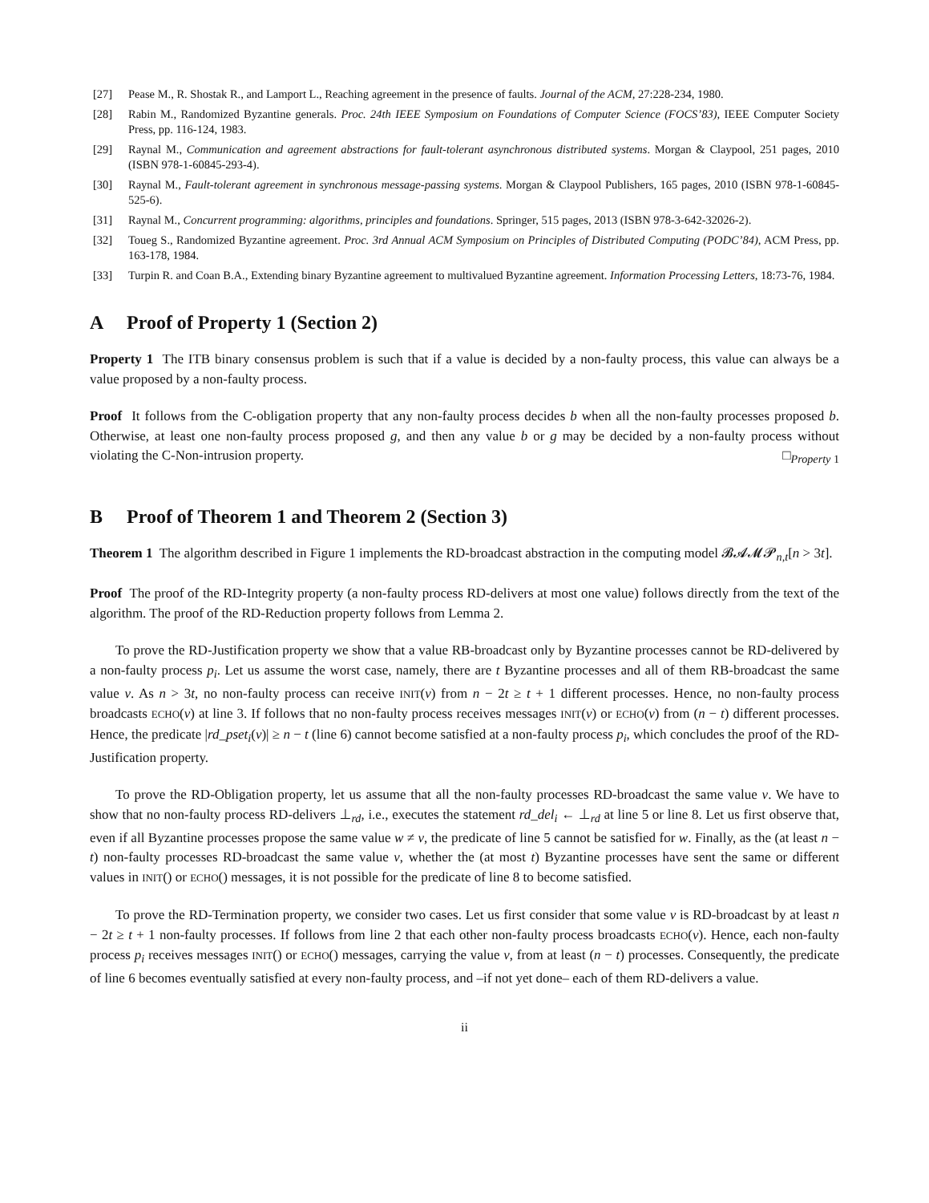[27] Pease M., R. Shostak R., and Lamport L., Reaching agreement in the presence of faults. Journal of the ACM, 27:228-234, 1980.
[28] Rabin M., Randomized Byzantine generals. Proc. 24th IEEE Symposium on Foundations of Computer Science (FOCS’83), IEEE Computer Society Press, pp. 116-124, 1983.
[29] Raynal M., Communication and agreement abstractions for fault-tolerant asynchronous distributed systems. Morgan & Claypool, 251 pages, 2010 (ISBN 978-1-60845-293-4).
[30] Raynal M., Fault-tolerant agreement in synchronous message-passing systems. Morgan & Claypool Publishers, 165 pages, 2010 (ISBN 978-1-60845-525-6).
[31] Raynal M., Concurrent programming: algorithms, principles and foundations. Springer, 515 pages, 2013 (ISBN 978-3-642-32026-2).
[32] Toueg S., Randomized Byzantine agreement. Proc. 3rd Annual ACM Symposium on Principles of Distributed Computing (PODC’84), ACM Press, pp. 163-178, 1984.
[33] Turpin R. and Coan B.A., Extending binary Byzantine agreement to multivalued Byzantine agreement. Information Processing Letters, 18:73-76, 1984.
A Proof of Property 1 (Section 2)
Property 1 The ITB binary consensus problem is such that if a value is decided by a non-faulty process, this value can always be a value proposed by a non-faulty process.
Proof It follows from the C-obligation property that any non-faulty process decides b when all the non-faulty processes proposed b. Otherwise, at least one non-faulty process proposed g, and then any value b or g may be decided by a non-faulty process without violating the C-Non-intrusion property. □<sub>Property 1</sub>
B Proof of Theorem 1 and Theorem 2 (Section 3)
Theorem 1 The algorithm described in Figure 1 implements the RD-broadcast abstraction in the computing model 𝓑𝓐𝓜𝓟<sub>n,t</sub>[n > 3t].
Proof The proof of the RD-Integrity property (a non-faulty process RD-delivers at most one value) follows directly from the text of the algorithm. The proof of the RD-Reduction property follows from Lemma 2.
To prove the RD-Justification property we show that a value RB-broadcast only by Byzantine processes cannot be RD-delivered by a non-faulty process p<sub>i</sub>. Let us assume the worst case, namely, there are t Byzantine processes and all of them RB-broadcast the same value v. As n > 3t, no non-faulty process can receive INIT(v) from n − 2t ≥ t + 1 different processes. Hence, no non-faulty process broadcasts ECHO(v) at line 3. If follows that no non-faulty process receives messages INIT(v) or ECHO(v) from (n − t) different processes. Hence, the predicate |rd_pset<sub>i</sub>(v)| ≥ n − t (line 6) cannot become satisfied at a non-faulty process p<sub>i</sub>, which concludes the proof of the RD-Justification property.
To prove the RD-Obligation property, let us assume that all the non-faulty processes RD-broadcast the same value v. We have to show that no non-faulty process RD-delivers ⊥<sub>rd</sub>, i.e., executes the statement rd_del<sub>i</sub> ← ⊥<sub>rd</sub> at line 5 or line 8. Let us first observe that, even if all Byzantine processes propose the same value w ≠ v, the predicate of line 5 cannot be satisfied for w. Finally, as the (at least n − t) non-faulty processes RD-broadcast the same value v, whether the (at most t) Byzantine processes have sent the same or different values in INIT() or ECHO() messages, it is not possible for the predicate of line 8 to become satisfied.
To prove the RD-Termination property, we consider two cases. Let us first consider that some value v is RD-broadcast by at least n − 2t ≥ t + 1 non-faulty processes. If follows from line 2 that each other non-faulty process broadcasts ECHO(v). Hence, each non-faulty process p<sub>i</sub> receives messages INIT() or ECHO() messages, carrying the value v, from at least (n − t) processes. Consequently, the predicate of line 6 becomes eventually satisfied at every non-faulty process, and –if not yet done– each of them RD-delivers a value.
ii